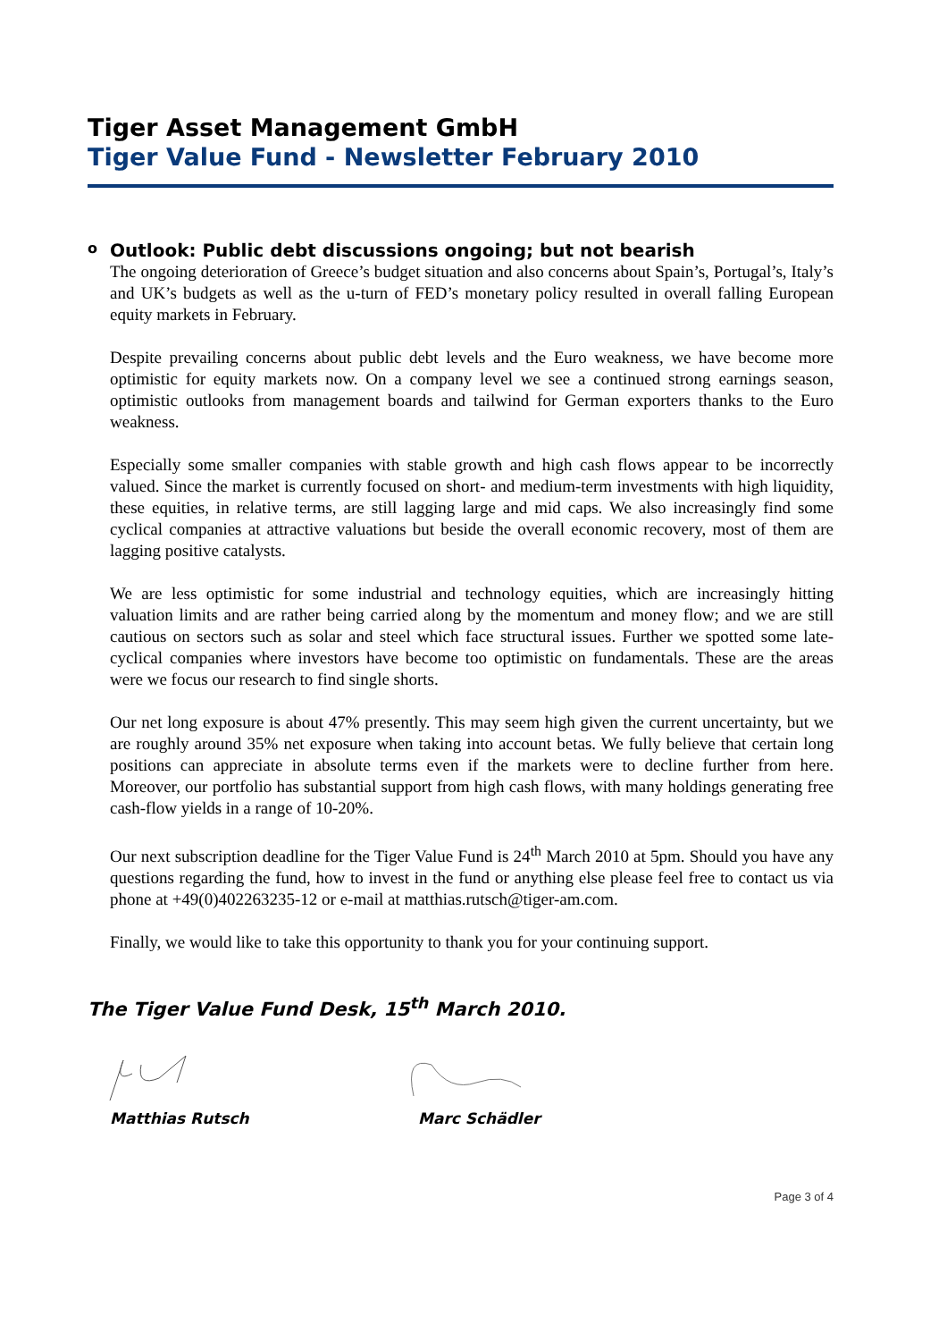Tiger Asset Management GmbH
Tiger Value Fund - Newsletter February 2010
o Outlook: Public debt discussions ongoing; but not bearish
The ongoing deterioration of Greece’s budget situation and also concerns about Spain’s, Portugal’s, Italy’s and UK’s budgets as well as the u-turn of FED’s monetary policy resulted in overall falling European equity markets in February.
Despite prevailing concerns about public debt levels and the Euro weakness, we have become more optimistic for equity markets now. On a company level we see a continued strong earnings season, optimistic outlooks from management boards and tailwind for German exporters thanks to the Euro weakness.
Especially some smaller companies with stable growth and high cash flows appear to be incorrectly valued. Since the market is currently focused on short- and medium-term investments with high liquidity, these equities, in relative terms, are still lagging large and mid caps. We also increasingly find some cyclical companies at attractive valuations but beside the overall economic recovery, most of them are lagging positive catalysts.
We are less optimistic for some industrial and technology equities, which are increasingly hitting valuation limits and are rather being carried along by the momentum and money flow; and we are still cautious on sectors such as solar and steel which face structural issues. Further we spotted some late-cyclical companies where investors have become too optimistic on fundamentals. These are the areas were we focus our research to find single shorts.
Our net long exposure is about 47% presently. This may seem high given the current uncertainty, but we are roughly around 35% net exposure when taking into account betas. We fully believe that certain long positions can appreciate in absolute terms even if the markets were to decline further from here. Moreover, our portfolio has substantial support from high cash flows, with many holdings generating free cash-flow yields in a range of 10-20%.
Our next subscription deadline for the Tiger Value Fund is 24<sup>th</sup> March 2010 at 5pm. Should you have any questions regarding the fund, how to invest in the fund or anything else please feel free to contact us via phone at +49(0)402263235-12 or e-mail at matthias.rutsch@tiger-am.com.
Finally, we would like to take this opportunity to thank you for your continuing support.
The Tiger Value Fund Desk, 15<sup>th</sup> March 2010.
Matthias Rutsch Marc Schädler
Page 3 of 4